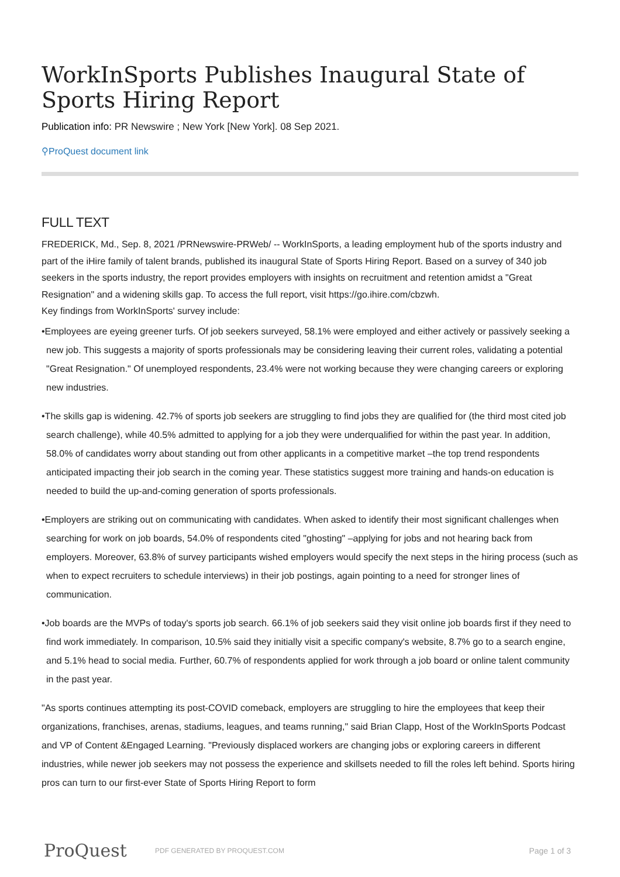WorkInSports Publishes Inaugural State of Sports Hiring Report
Publication info: PR Newswire ; New York [New York]. 08 Sep 2021.
⚲ProQuest document link
FULL TEXT
FREDERICK, Md., Sep. 8, 2021 /PRNewswire-PRWeb/ -- WorkInSports, a leading employment hub of the sports industry and part of the iHire family of talent brands, published its inaugural State of Sports Hiring Report. Based on a survey of 340 job seekers in the sports industry, the report provides employers with insights on recruitment and retention amidst a "Great Resignation" and a widening skills gap. To access the full report, visit https://go.ihire.com/cbzwh.
Key findings from WorkInSports' survey include:
•Employees are eyeing greener turfs. Of job seekers surveyed, 58.1% were employed and either actively or passively seeking a new job. This suggests a majority of sports professionals may be considering leaving their current roles, validating a potential "Great Resignation." Of unemployed respondents, 23.4% were not working because they were changing careers or exploring new industries.
•The skills gap is widening. 42.7% of sports job seekers are struggling to find jobs they are qualified for (the third most cited job search challenge), while 40.5% admitted to applying for a job they were underqualified for within the past year. In addition, 58.0% of candidates worry about standing out from other applicants in a competitive market –the top trend respondents anticipated impacting their job search in the coming year. These statistics suggest more training and hands-on education is needed to build the up-and-coming generation of sports professionals.
•Employers are striking out on communicating with candidates. When asked to identify their most significant challenges when searching for work on job boards, 54.0% of respondents cited "ghosting" –applying for jobs and not hearing back from employers. Moreover, 63.8% of survey participants wished employers would specify the next steps in the hiring process (such as when to expect recruiters to schedule interviews) in their job postings, again pointing to a need for stronger lines of communication.
•Job boards are the MVPs of today's sports job search. 66.1% of job seekers said they visit online job boards first if they need to find work immediately. In comparison, 10.5% said they initially visit a specific company's website, 8.7% go to a search engine, and 5.1% head to social media. Further, 60.7% of respondents applied for work through a job board or online talent community in the past year.
"As sports continues attempting its post-COVID comeback, employers are struggling to hire the employees that keep their organizations, franchises, arenas, stadiums, leagues, and teams running," said Brian Clapp, Host of the WorkInSports Podcast and VP of Content &Engaged Learning. "Previously displaced workers are changing jobs or exploring careers in different industries, while newer job seekers may not possess the experience and skillsets needed to fill the roles left behind. Sports hiring pros can turn to our first-ever State of Sports Hiring Report to form
ProQuest PDF GENERATED BY PROQUEST.COM Page 1 of 3